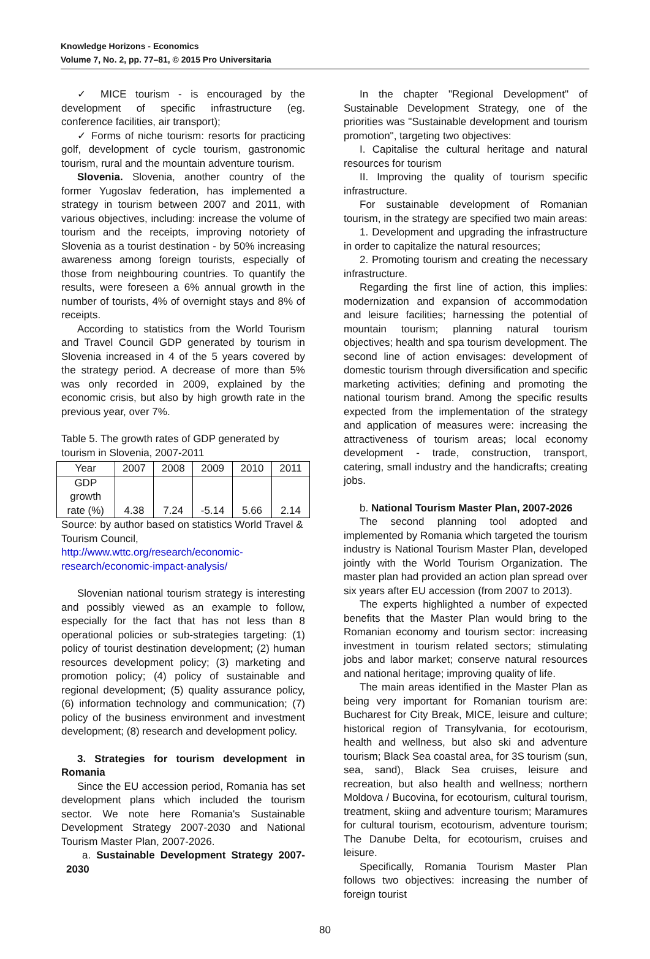Knowledge Horizons - Economics
Volume 7, No. 2, pp. 77–81, © 2015 Pro Universitaria
✓ MICE tourism - is encouraged by the development of specific infrastructure (eg. conference facilities, air transport);
✓ Forms of niche tourism: resorts for practicing golf, development of cycle tourism, gastronomic tourism, rural and the mountain adventure tourism.
Slovenia. Slovenia, another country of the former Yugoslav federation, has implemented a strategy in tourism between 2007 and 2011, with various objectives, including: increase the volume of tourism and the receipts, improving notoriety of Slovenia as a tourist destination - by 50% increasing awareness among foreign tourists, especially of those from neighbouring countries. To quantify the results, were foreseen a 6% annual growth in the number of tourists, 4% of overnight stays and 8% of receipts.
According to statistics from the World Tourism and Travel Council GDP generated by tourism in Slovenia increased in 4 of the 5 years covered by the strategy period. A decrease of more than 5% was only recorded in 2009, explained by the economic crisis, but also by high growth rate in the previous year, over 7%.
Table 5. The growth rates of GDP generated by tourism in Slovenia, 2007-2011
| Year | 2007 | 2008 | 2009 | 2010 | 2011 |
| GDP growth rate (%) | 4.38 | 7.24 | -5.14 | 5.66 | 2.14 |
Source: by author based on statistics World Travel & Tourism Council,
http://www.wttc.org/research/economic-research/economic-impact-analysis/
Slovenian national tourism strategy is interesting and possibly viewed as an example to follow, especially for the fact that has not less than 8 operational policies or sub-strategies targeting: (1) policy of tourist destination development; (2) human resources development policy; (3) marketing and promotion policy; (4) policy of sustainable and regional development; (5) quality assurance policy, (6) information technology and communication; (7) policy of the business environment and investment development; (8) research and development policy.
3. Strategies for tourism development in Romania
Since the EU accession period, Romania has set development plans which included the tourism sector. We note here Romania's Sustainable Development Strategy 2007-2030 and National Tourism Master Plan, 2007-2026.
a. Sustainable Development Strategy 2007-2030
In the chapter "Regional Development" of Sustainable Development Strategy, one of the priorities was "Sustainable development and tourism promotion", targeting two objectives:
I. Capitalise the cultural heritage and natural resources for tourism
II. Improving the quality of tourism specific infrastructure.
For sustainable development of Romanian tourism, in the strategy are specified two main areas:
1. Development and upgrading the infrastructure in order to capitalize the natural resources;
2. Promoting tourism and creating the necessary infrastructure.
Regarding the first line of action, this implies: modernization and expansion of accommodation and leisure facilities; harnessing the potential of mountain tourism; planning natural tourism objectives; health and spa tourism development. The second line of action envisages: development of domestic tourism through diversification and specific marketing activities; defining and promoting the national tourism brand. Among the specific results expected from the implementation of the strategy and application of measures were: increasing the attractiveness of tourism areas; local economy development - trade, construction, transport, catering, small industry and the handicrafts; creating jobs.
b. National Tourism Master Plan, 2007-2026
The second planning tool adopted and implemented by Romania which targeted the tourism industry is National Tourism Master Plan, developed jointly with the World Tourism Organization. The master plan had provided an action plan spread over six years after EU accession (from 2007 to 2013).
The experts highlighted a number of expected benefits that the Master Plan would bring to the Romanian economy and tourism sector: increasing investment in tourism related sectors; stimulating jobs and labor market; conserve natural resources and national heritage; improving quality of life.
The main areas identified in the Master Plan as being very important for Romanian tourism are: Bucharest for City Break, MICE, leisure and culture; historical region of Transylvania, for ecotourism, health and wellness, but also ski and adventure tourism; Black Sea coastal area, for 3S tourism (sun, sea, sand), Black Sea cruises, leisure and recreation, but also health and wellness; northern Moldova / Bucovina, for ecotourism, cultural tourism, treatment, skiing and adventure tourism; Maramures for cultural tourism, ecotourism, adventure tourism; The Danube Delta, for ecotourism, cruises and leisure.
Specifically, Romania Tourism Master Plan follows two objectives: increasing the number of foreign tourist
80